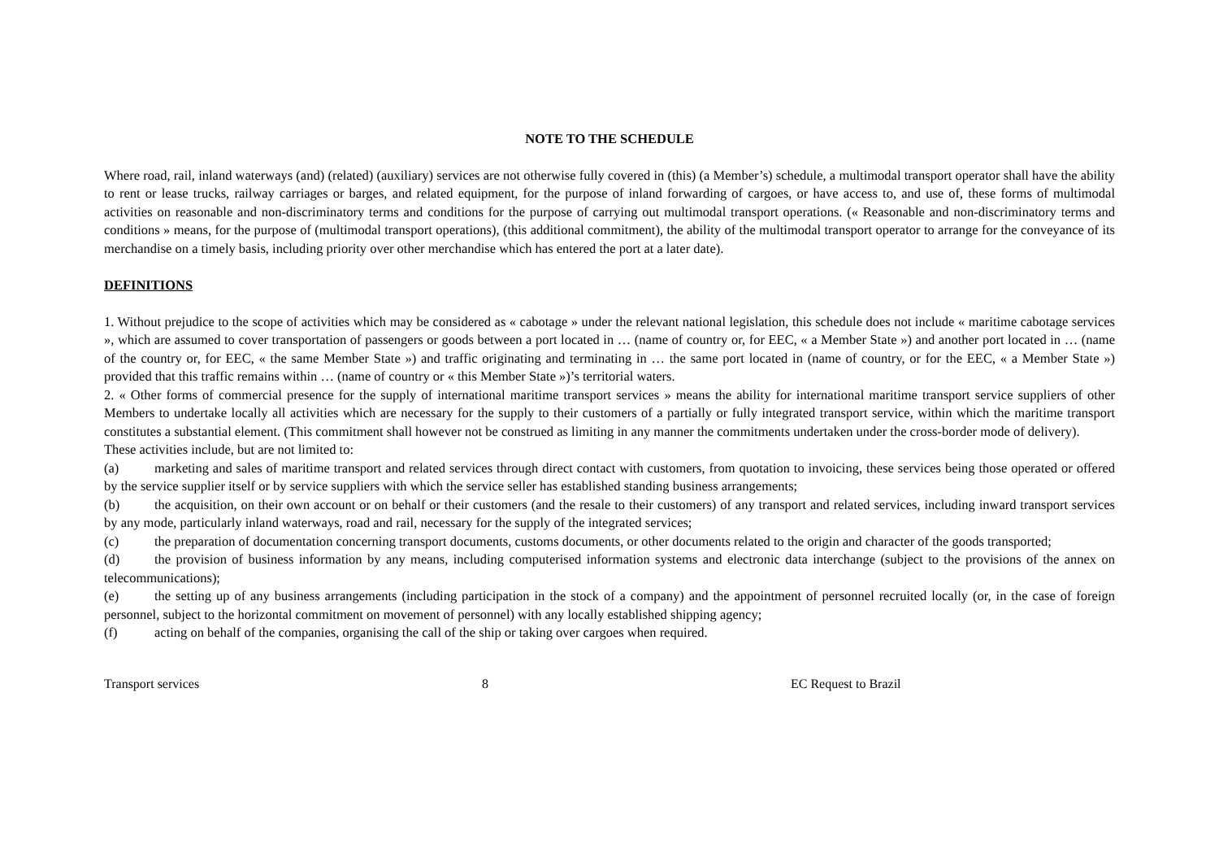NOTE TO THE SCHEDULE
Where road, rail, inland waterways (and) (related) (auxiliary) services are not otherwise fully covered in (this) (a Member’s) schedule, a multimodal transport operator shall have the ability to rent or lease trucks, railway carriages or barges, and related equipment, for the purpose of inland forwarding of cargoes, or have access to, and use of, these forms of multimodal activities on reasonable and non-discriminatory terms and conditions for the purpose of carrying out multimodal transport operations. (« Reasonable and non-discriminatory terms and conditions » means, for the purpose of (multimodal transport operations), (this additional commitment), the ability of the multimodal transport operator to arrange for the conveyance of its merchandise on a timely basis, including priority over other merchandise which has entered the port at a later date).
DEFINITIONS
1. Without prejudice to the scope of activities which may be considered as « cabotage » under the relevant national legislation, this schedule does not include « maritime cabotage services », which are assumed to cover transportation of passengers or goods between a port located in … (name of country or, for EEC, « a Member State ») and another port located in … (name of the country or, for EEC, « the same Member State ») and traffic originating and terminating in … the same port located in (name of country, or for the EEC, « a Member State ») provided that this traffic remains within … (name of country or « this Member State »)’s territorial waters.
2. « Other forms of commercial presence for the supply of international maritime transport services » means the ability for international maritime transport service suppliers of other Members to undertake locally all activities which are necessary for the supply to their customers of a partially or fully integrated transport service, within which the maritime transport constitutes a substantial element. (This commitment shall however not be construed as limiting in any manner the commitments undertaken under the cross-border mode of delivery).
These activities include, but are not limited to:
(a) marketing and sales of maritime transport and related services through direct contact with customers, from quotation to invoicing, these services being those operated or offered by the service supplier itself or by service suppliers with which the service seller has established standing business arrangements;
(b) the acquisition, on their own account or on behalf or their customers (and the resale to their customers) of any transport and related services, including inward transport services by any mode, particularly inland waterways, road and rail, necessary for the supply of the integrated services;
(c) the preparation of documentation concerning transport documents, customs documents, or other documents related to the origin and character of the goods transported;
(d) the provision of business information by any means, including computerised information systems and electronic data interchange (subject to the provisions of the annex on telecommunications);
(e) the setting up of any business arrangements (including participation in the stock of a company) and the appointment of personnel recruited locally (or, in the case of foreign personnel, subject to the horizontal commitment on movement of personnel) with any locally established shipping agency;
(f) acting on behalf of the companies, organising the call of the ship or taking over cargoes when required.
Transport services 8 EC Request to Brazil